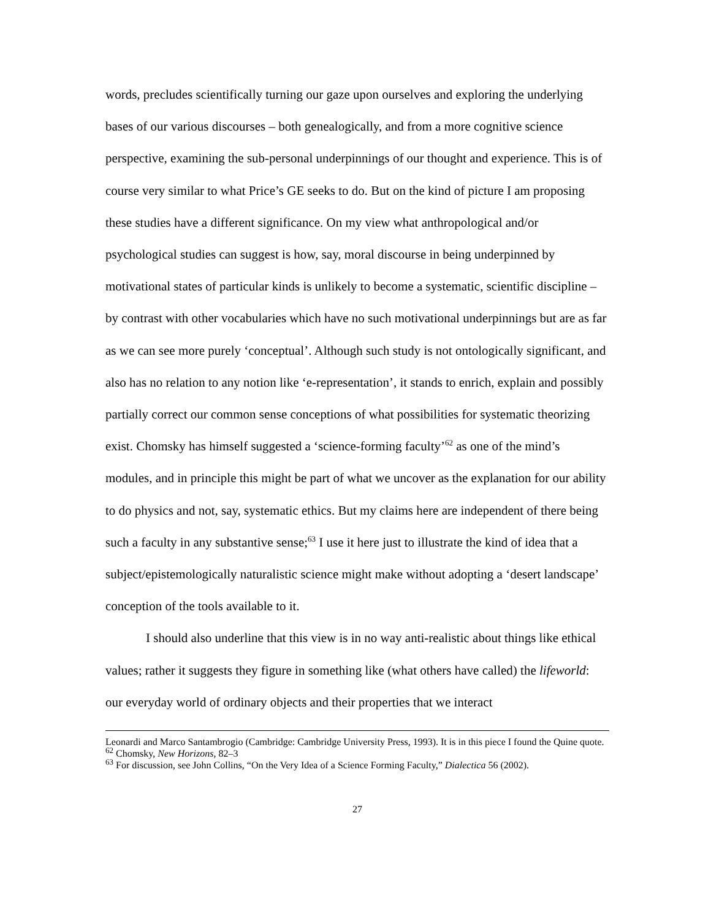words, precludes scientifically turning our gaze upon ourselves and exploring the underlying bases of our various discourses – both genealogically, and from a more cognitive science perspective, examining the sub-personal underpinnings of our thought and experience. This is of course very similar to what Price’s GE seeks to do. But on the kind of picture I am proposing these studies have a different significance. On my view what anthropological and/or psychological studies can suggest is how, say, moral discourse in being underpinned by motivational states of particular kinds is unlikely to become a systematic, scientific discipline – by contrast with other vocabularies which have no such motivational underpinnings but are as far as we can see more purely ‘conceptual’. Although such study is not ontologically significant, and also has no relation to any notion like ‘e-representation’, it stands to enrich, explain and possibly partially correct our common sense conceptions of what possibilities for systematic theorizing exist. Chomsky has himself suggested a ‘science-forming faculty’<sup>62</sup> as one of the mind’s modules, and in principle this might be part of what we uncover as the explanation for our ability to do physics and not, say, systematic ethics. But my claims here are independent of there being such a faculty in any substantive sense;<sup>63</sup> I use it here just to illustrate the kind of idea that a subject/epistemologically naturalistic science might make without adopting a ‘desert landscape’ conception of the tools available to it.
I should also underline that this view is in no way anti-realistic about things like ethical values; rather it suggests they figure in something like (what others have called) the lifeworld: our everyday world of ordinary objects and their properties that we interact
Leonardi and Marco Santambrogio (Cambridge: Cambridge University Press, 1993). It is in this piece I found the Quine quote.
<sup>62</sup> Chomsky, New Horizons, 82–3
<sup>63</sup> For discussion, see John Collins, “On the Very Idea of a Science Forming Faculty,” Dialectica 56 (2002).
27